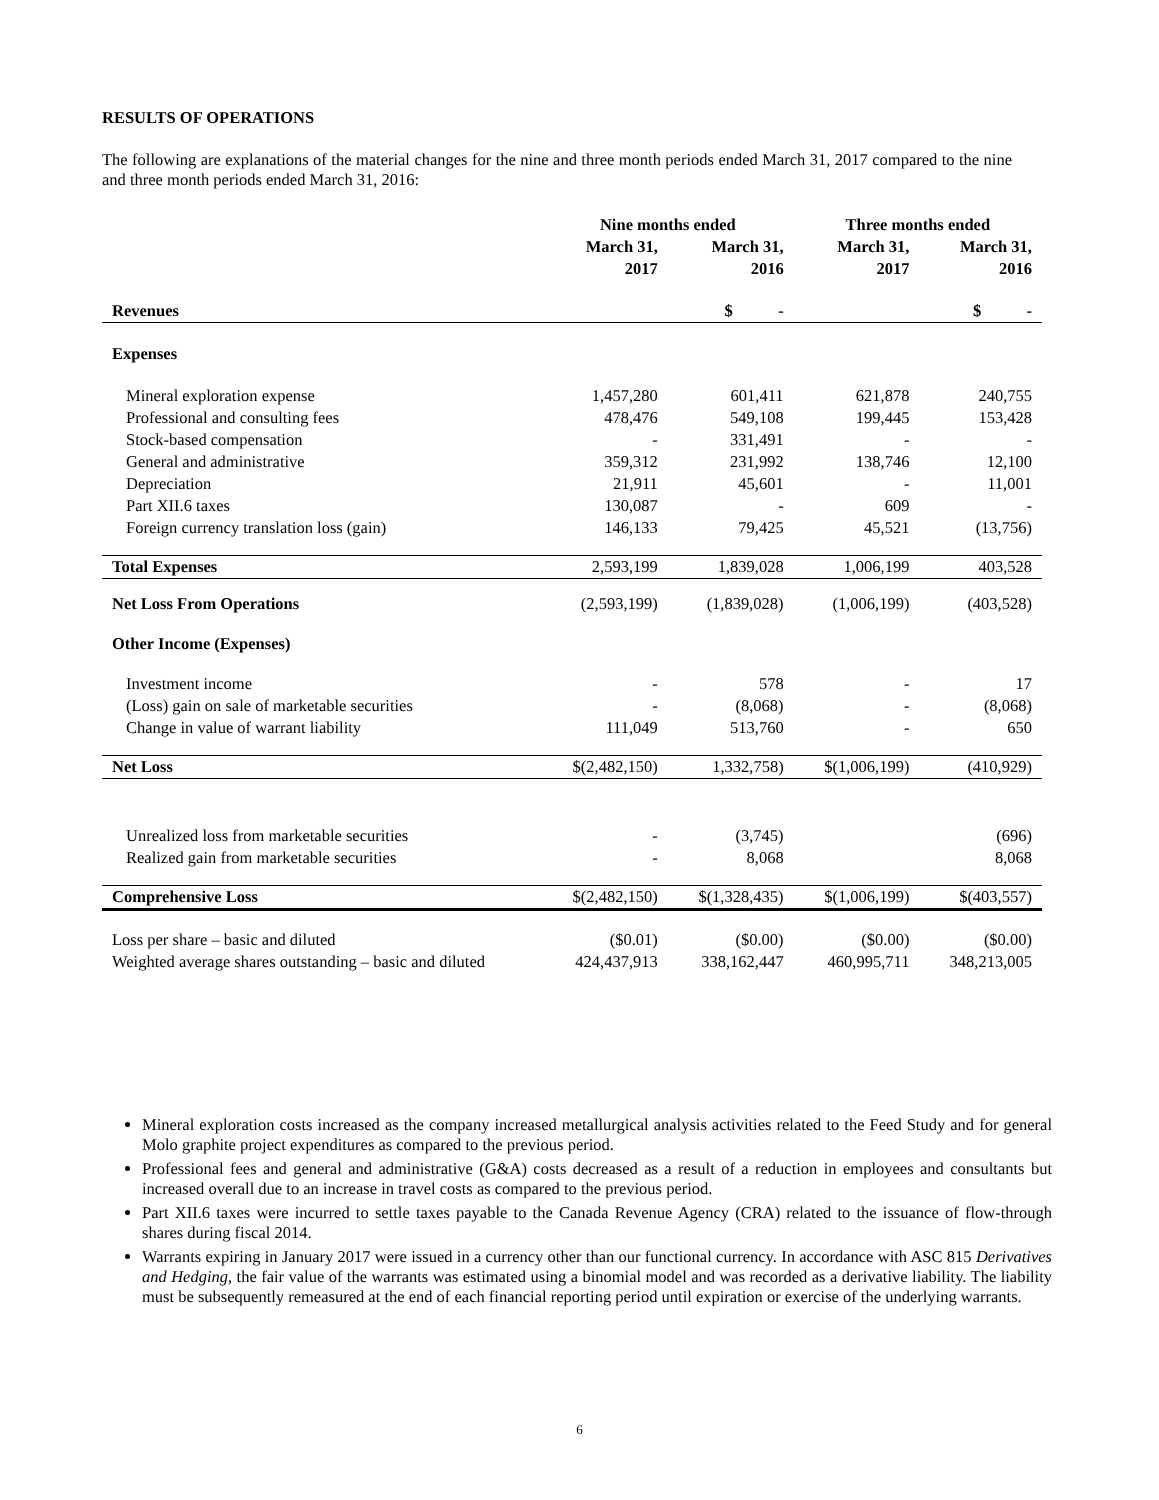RESULTS OF OPERATIONS
The following are explanations of the material changes for the nine and three month periods ended March 31, 2017 compared to the nine and three month periods ended March 31, 2016:
| | Nine months ended | | Three months ended | |
| --- | --- | --- | --- | --- |
| | March 31, 2017 | March 31, 2016 | March 31, 2017 | March 31, 2016 |
| Revenues | | $ - | | $ - |
| Expenses | | | | |
| Mineral exploration expense | 1,457,280 | 601,411 | 621,878 | 240,755 |
| Professional and consulting fees | 478,476 | 549,108 | 199,445 | 153,428 |
| Stock-based compensation | - | 331,491 | - | - |
| General and administrative | 359,312 | 231,992 | 138,746 | 12,100 |
| Depreciation | 21,911 | 45,601 | - | 11,001 |
| Part XII.6 taxes | 130,087 | - | 609 | - |
| Foreign currency translation loss (gain) | 146,133 | 79,425 | 45,521 | (13,756) |
| Total Expenses | 2,593,199 | 1,839,028 | 1,006,199 | 403,528 |
| Net Loss From Operations | (2,593,199) | (1,839,028) | (1,006,199) | (403,528) |
| Other Income (Expenses) | | | | |
| Investment income | - | 578 | - | 17 |
| (Loss) gain on sale of marketable securities | - | (8,068) | - | (8,068) |
| Change in value of warrant liability | 111,049 | 513,760 | - | 650 |
| Net Loss | $(2,482,150) | 1,332,758) | $(1,006,199) | (410,929) |
| Unrealized loss from marketable securities | - | (3,745) | | (696) |
| Realized gain from marketable securities | - | 8,068 | | 8,068 |
| Comprehensive Loss | $(2,482,150) | $(1,328,435) | $(1,006,199) | $(403,557) |
| Loss per share – basic and diluted | ($0.01) | ($0.00) | ($0.00) | ($0.00) |
| Weighted average shares outstanding – basic and diluted | 424,437,913 | 338,162,447 | 460,995,711 | 348,213,005 |
Mineral exploration costs increased as the company increased metallurgical analysis activities related to the Feed Study and for general Molo graphite project expenditures as compared to the previous period.
Professional fees and general and administrative (G&A) costs decreased as a result of a reduction in employees and consultants but increased overall due to an increase in travel costs as compared to the previous period.
Part XII.6 taxes were incurred to settle taxes payable to the Canada Revenue Agency (CRA) related to the issuance of flow-through shares during fiscal 2014.
Warrants expiring in January 2017 were issued in a currency other than our functional currency. In accordance with ASC 815 Derivatives and Hedging, the fair value of the warrants was estimated using a binomial model and was recorded as a derivative liability. The liability must be subsequently remeasured at the end of each financial reporting period until expiration or exercise of the underlying warrants.
6